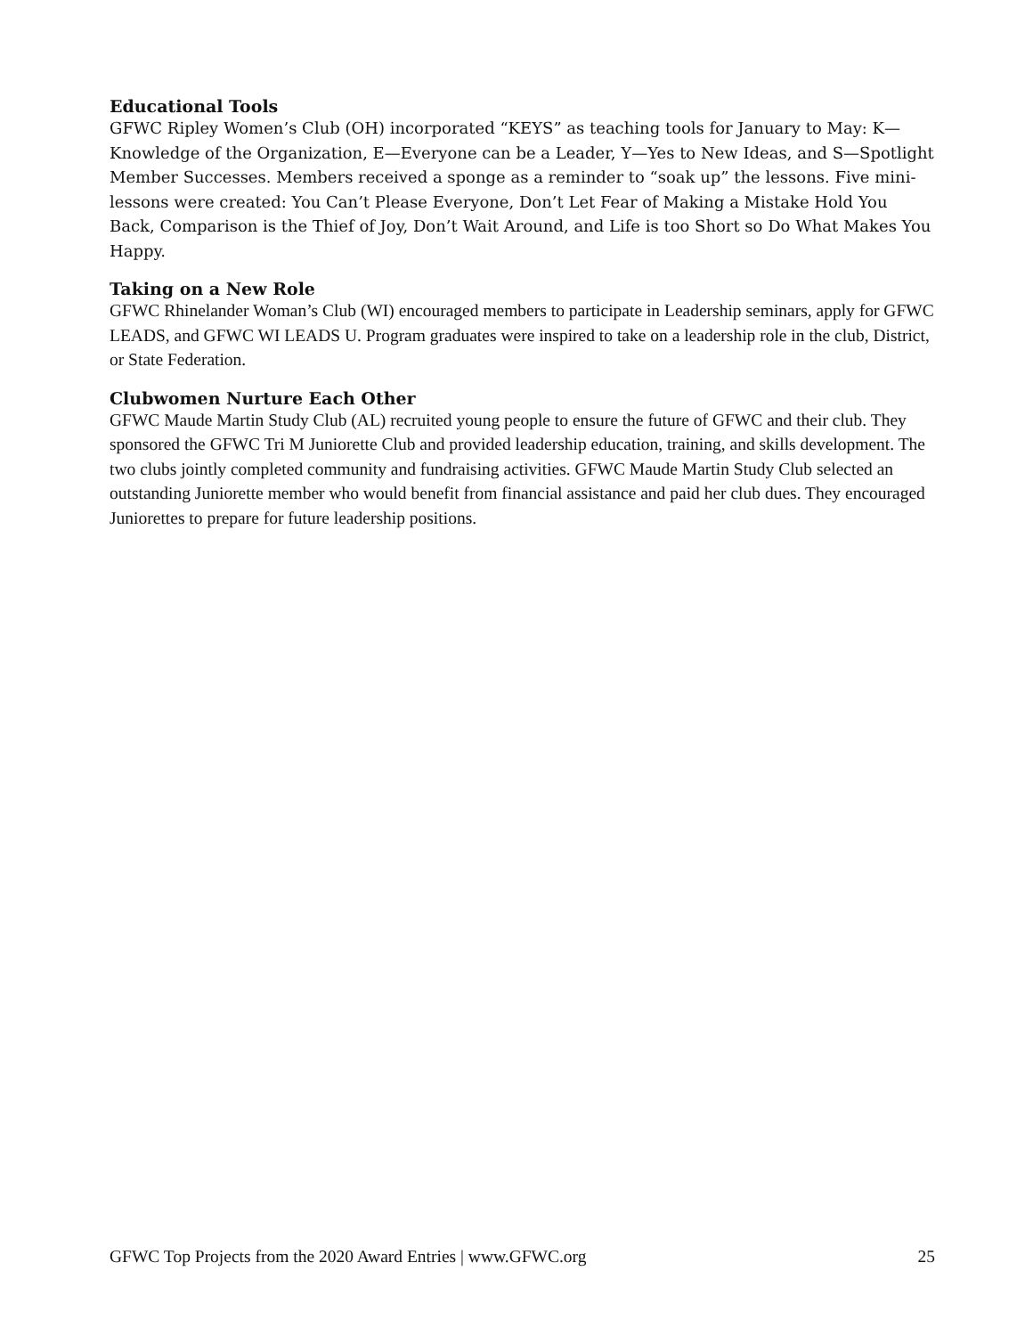Educational Tools
GFWC Ripley Women’s Club (OH) incorporated “KEYS” as teaching tools for January to May: K—Knowledge of the Organization, E—Everyone can be a Leader, Y—Yes to New Ideas, and S—Spotlight Member Successes. Members received a sponge as a reminder to “soak up” the lessons. Five mini-lessons were created: You Can’t Please Everyone, Don’t Let Fear of Making a Mistake Hold You Back, Comparison is the Thief of Joy, Don’t Wait Around, and Life is too Short so Do What Makes You Happy.
Taking on a New Role
GFWC Rhinelander Woman’s Club (WI) encouraged members to participate in Leadership seminars, apply for GFWC LEADS, and GFWC WI LEADS U. Program graduates were inspired to take on a leadership role in the club, District, or State Federation.
Clubwomen Nurture Each Other
GFWC Maude Martin Study Club (AL) recruited young people to ensure the future of GFWC and their club. They sponsored the GFWC Tri M Juniorette Club and provided leadership education, training, and skills development. The two clubs jointly completed community and fundraising activities. GFWC Maude Martin Study Club selected an outstanding Juniorette member who would benefit from financial assistance and paid her club dues. They encouraged Juniorettes to prepare for future leadership positions.
GFWC Top Projects from the 2020 Award Entries | www.GFWC.org 25